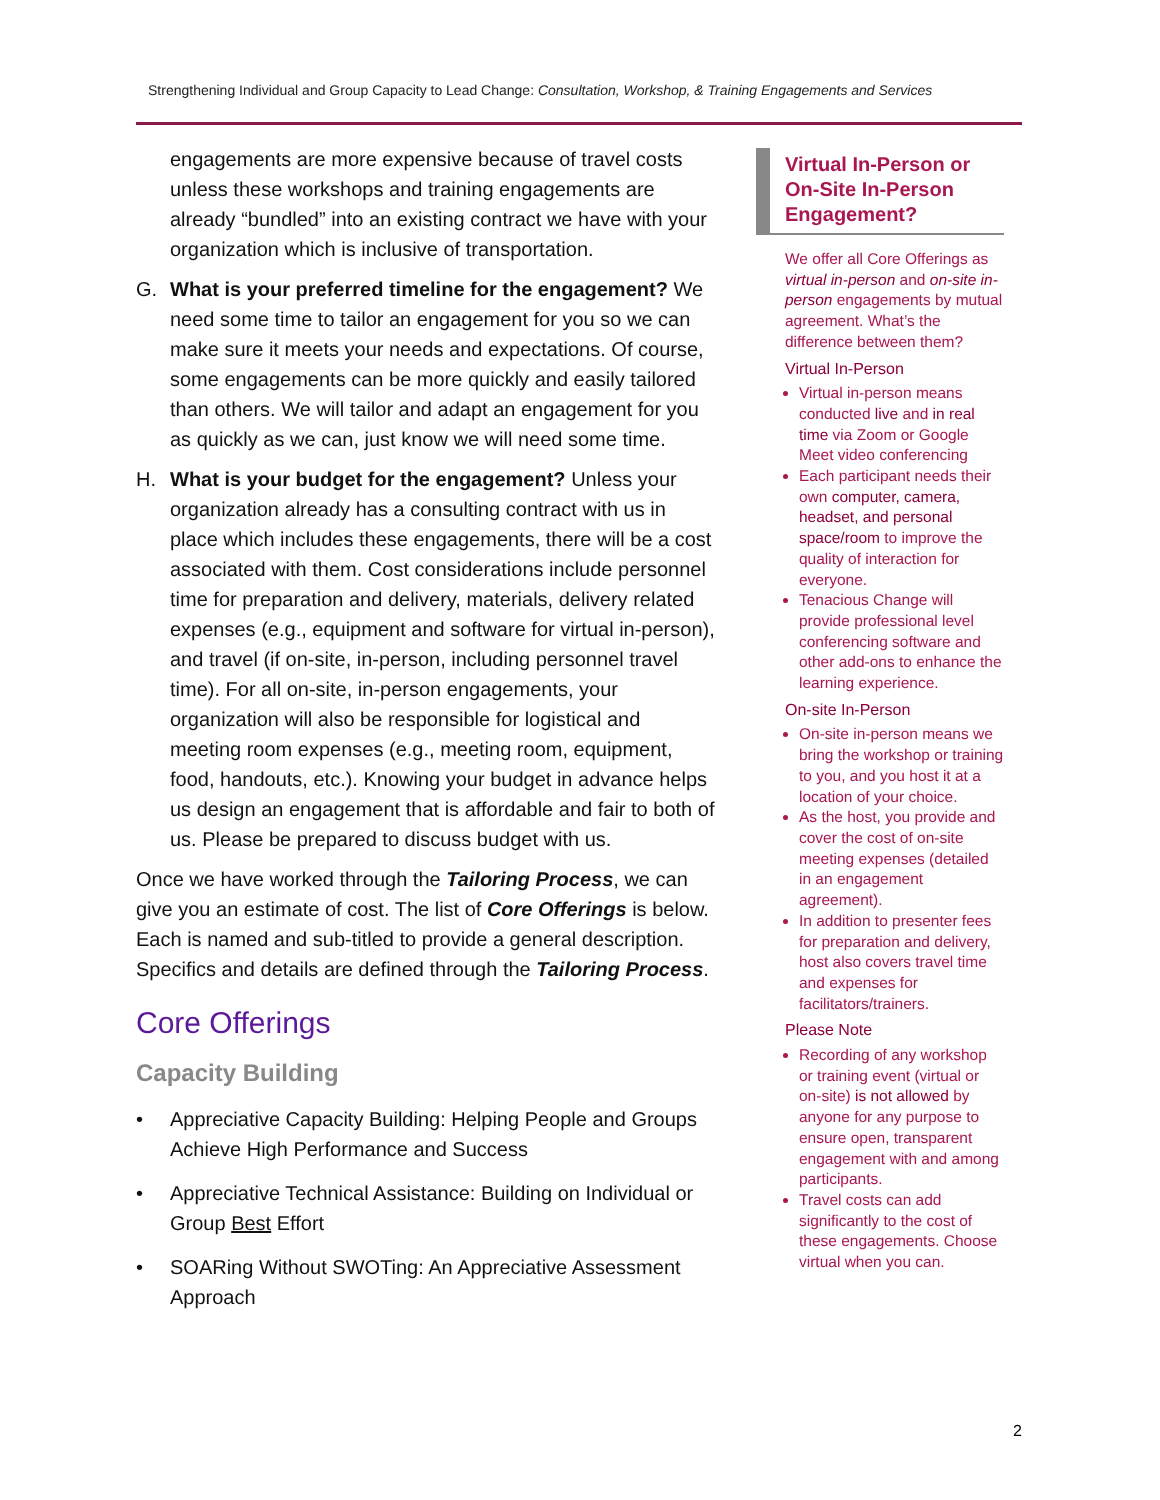Strengthening Individual and Group Capacity to Lead Change: Consultation, Workshop, & Training Engagements and Services
engagements are more expensive because of travel costs unless these workshops and training engagements are already “bundled” into an existing contract we have with your organization which is inclusive of transportation.
G. What is your preferred timeline for the engagement? We need some time to tailor an engagement for you so we can make sure it meets your needs and expectations. Of course, some engagements can be more quickly and easily tailored than others. We will tailor and adapt an engagement for you as quickly as we can, just know we will need some time.
H. What is your budget for the engagement? Unless your organization already has a consulting contract with us in place which includes these engagements, there will be a cost associated with them. Cost considerations include personnel time for preparation and delivery, materials, delivery related expenses (e.g., equipment and software for virtual in-person), and travel (if on-site, in-person, including personnel travel time). For all on-site, in-person engagements, your organization will also be responsible for logistical and meeting room expenses (e.g., meeting room, equipment, food, handouts, etc.). Knowing your budget in advance helps us design an engagement that is affordable and fair to both of us. Please be prepared to discuss budget with us.
Once we have worked through the Tailoring Process, we can give you an estimate of cost. The list of Core Offerings is below. Each is named and sub-titled to provide a general description. Specifics and details are defined through the Tailoring Process.
Core Offerings
Capacity Building
• Appreciative Capacity Building: Helping People and Groups Achieve High Performance and Success
• Appreciative Technical Assistance: Building on Individual or Group Best Effort
• SOARing Without SWOTing: An Appreciative Assessment Approach
Virtual In-Person or On-Site In-Person Engagement?
We offer all Core Offerings as virtual in-person and on-site in-person engagements by mutual agreement. What’s the difference between them?
Virtual In-Person
Virtual in-person means conducted live and in real time via Zoom or Google Meet video conferencing
Each participant needs their own computer, camera, headset, and personal space/room to improve the quality of interaction for everyone.
Tenacious Change will provide professional level conferencing software and other add-ons to enhance the learning experience.
On-site In-Person
On-site in-person means we bring the workshop or training to you, and you host it at a location of your choice.
As the host, you provide and cover the cost of on-site meeting expenses (detailed in an engagement agreement).
In addition to presenter fees for preparation and delivery, host also covers travel time and expenses for facilitators/trainers.
Please Note
Recording of any workshop or training event (virtual or on-site) is not allowed by anyone for any purpose to ensure open, transparent engagement with and among participants.
Travel costs can add significantly to the cost of these engagements. Choose virtual when you can.
2